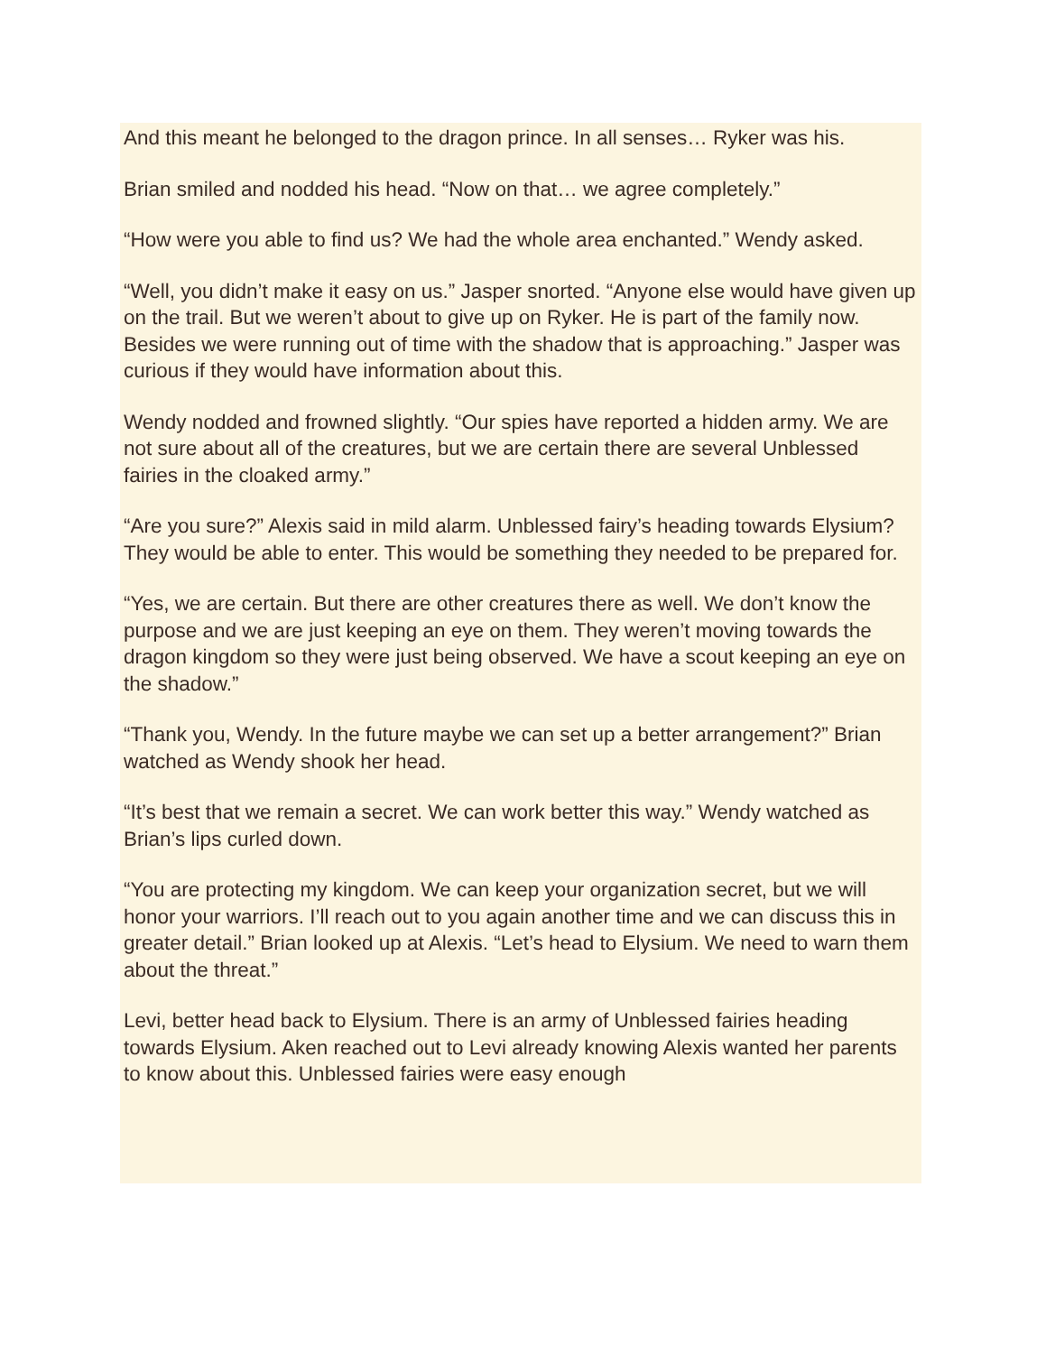And this meant he belonged to the dragon prince. In all senses… Ryker was his.
Brian smiled and nodded his head. “Now on that… we agree completely.”
“How were you able to find us? We had the whole area enchanted.” Wendy asked.
“Well, you didn’t make it easy on us.” Jasper snorted. “Anyone else would have given up on the trail. But we weren’t about to give up on Ryker. He is part of the family now. Besides we were running out of time with the shadow that is approaching.” Jasper was curious if they would have information about this.
Wendy nodded and frowned slightly. “Our spies have reported a hidden army. We are not sure about all of the creatures, but we are certain there are several Unblessed fairies in the cloaked army.”
“Are you sure?” Alexis said in mild alarm. Unblessed fairy’s heading towards Elysium? They would be able to enter. This would be something they needed to be prepared for.
“Yes, we are certain. But there are other creatures there as well. We don’t know the purpose and we are just keeping an eye on them. They weren’t moving towards the dragon kingdom so they were just being observed. We have a scout keeping an eye on the shadow.”
“Thank you, Wendy. In the future maybe we can set up a better arrangement?” Brian watched as Wendy shook her head.
“It’s best that we remain a secret. We can work better this way.” Wendy watched as Brian’s lips curled down.
“You are protecting my kingdom. We can keep your organization secret, but we will honor your warriors. I’ll reach out to you again another time and we can discuss this in greater detail.” Brian looked up at Alexis. “Let’s head to Elysium. We need to warn them about the threat.”
Levi, better head back to Elysium. There is an army of Unblessed fairies heading towards Elysium. Aken reached out to Levi already knowing Alexis wanted her parents to know about this. Unblessed fairies were easy enough